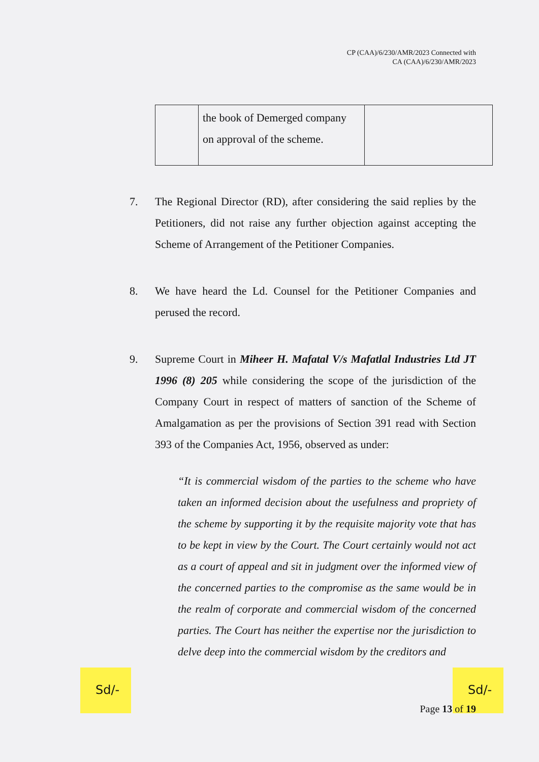CP (CAA)/6/230/AMR/2023 Connected with
CA (CAA)/6/230/AMR/2023
| | the book of Demerged company on approval of the scheme. | |
7. The Regional Director (RD), after considering the said replies by the Petitioners, did not raise any further objection against accepting the Scheme of Arrangement of the Petitioner Companies.
8. We have heard the Ld. Counsel for the Petitioner Companies and perused the record.
9. Supreme Court in Miheer H. Mafatal V/s Mafatlal Industries Ltd JT 1996 (8) 205 while considering the scope of the jurisdiction of the Company Court in respect of matters of sanction of the Scheme of Amalgamation as per the provisions of Section 391 read with Section 393 of the Companies Act, 1956, observed as under:
“It is commercial wisdom of the parties to the scheme who have taken an informed decision about the usefulness and propriety of the scheme by supporting it by the requisite majority vote that has to be kept in view by the Court. The Court certainly would not act as a court of appeal and sit in judgment over the informed view of the concerned parties to the compromise as the same would be in the realm of corporate and commercial wisdom of the concerned parties. The Court has neither the expertise nor the jurisdiction to delve deep into the commercial wisdom by the creditors and
Sd/- Sd/-
Page 13 of 19